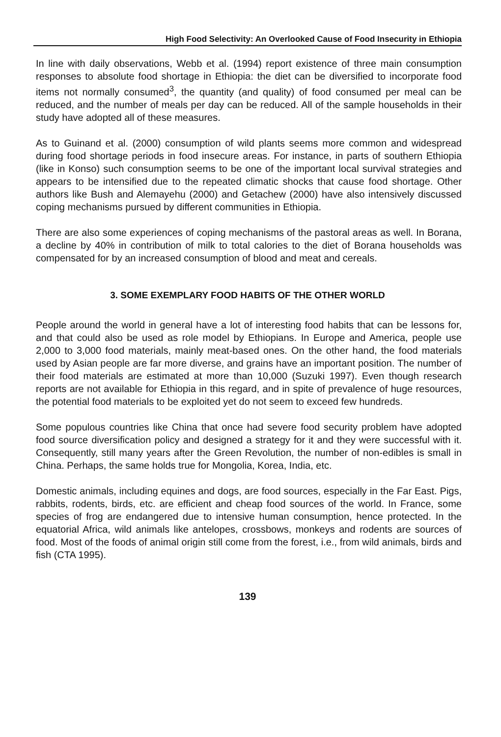High Food Selectivity: An Overlooked Cause of Food Insecurity in Ethiopia
In line with daily observations, Webb et al. (1994) report existence of three main consumption responses to absolute food shortage in Ethiopia: the diet can be diversified to incorporate food items not normally consumed<sup>3</sup>, the quantity (and quality) of food consumed per meal can be reduced, and the number of meals per day can be reduced. All of the sample households in their study have adopted all of these measures.
As to Guinand et al. (2000) consumption of wild plants seems more common and widespread during food shortage periods in food insecure areas. For instance, in parts of southern Ethiopia (like in Konso) such consumption seems to be one of the important local survival strategies and appears to be intensified due to the repeated climatic shocks that cause food shortage. Other authors like Bush and Alemayehu (2000) and Getachew (2000) have also intensively discussed coping mechanisms pursued by different communities in Ethiopia.
There are also some experiences of coping mechanisms of the pastoral areas as well. In Borana, a decline by 40% in contribution of milk to total calories to the diet of Borana households was compensated for by an increased consumption of blood and meat and cereals.
3. SOME EXEMPLARY FOOD HABITS OF THE OTHER WORLD
People around the world in general have a lot of interesting food habits that can be lessons for, and that could also be used as role model by Ethiopians. In Europe and America, people use 2,000 to 3,000 food materials, mainly meat-based ones. On the other hand, the food materials used by Asian people are far more diverse, and grains have an important position. The number of their food materials are estimated at more than 10,000 (Suzuki 1997). Even though research reports are not available for Ethiopia in this regard, and in spite of prevalence of huge resources, the potential food materials to be exploited yet do not seem to exceed few hundreds.
Some populous countries like China that once had severe food security problem have adopted food source diversification policy and designed a strategy for it and they were successful with it. Consequently, still many years after the Green Revolution, the number of non-edibles is small in China. Perhaps, the same holds true for Mongolia, Korea, India, etc.
Domestic animals, including equines and dogs, are food sources, especially in the Far East. Pigs, rabbits, rodents, birds, etc. are efficient and cheap food sources of the world. In France, some species of frog are endangered due to intensive human consumption, hence protected. In the equatorial Africa, wild animals like antelopes, crossbows, monkeys and rodents are sources of food. Most of the foods of animal origin still come from the forest, i.e., from wild animals, birds and fish (CTA 1995).
139